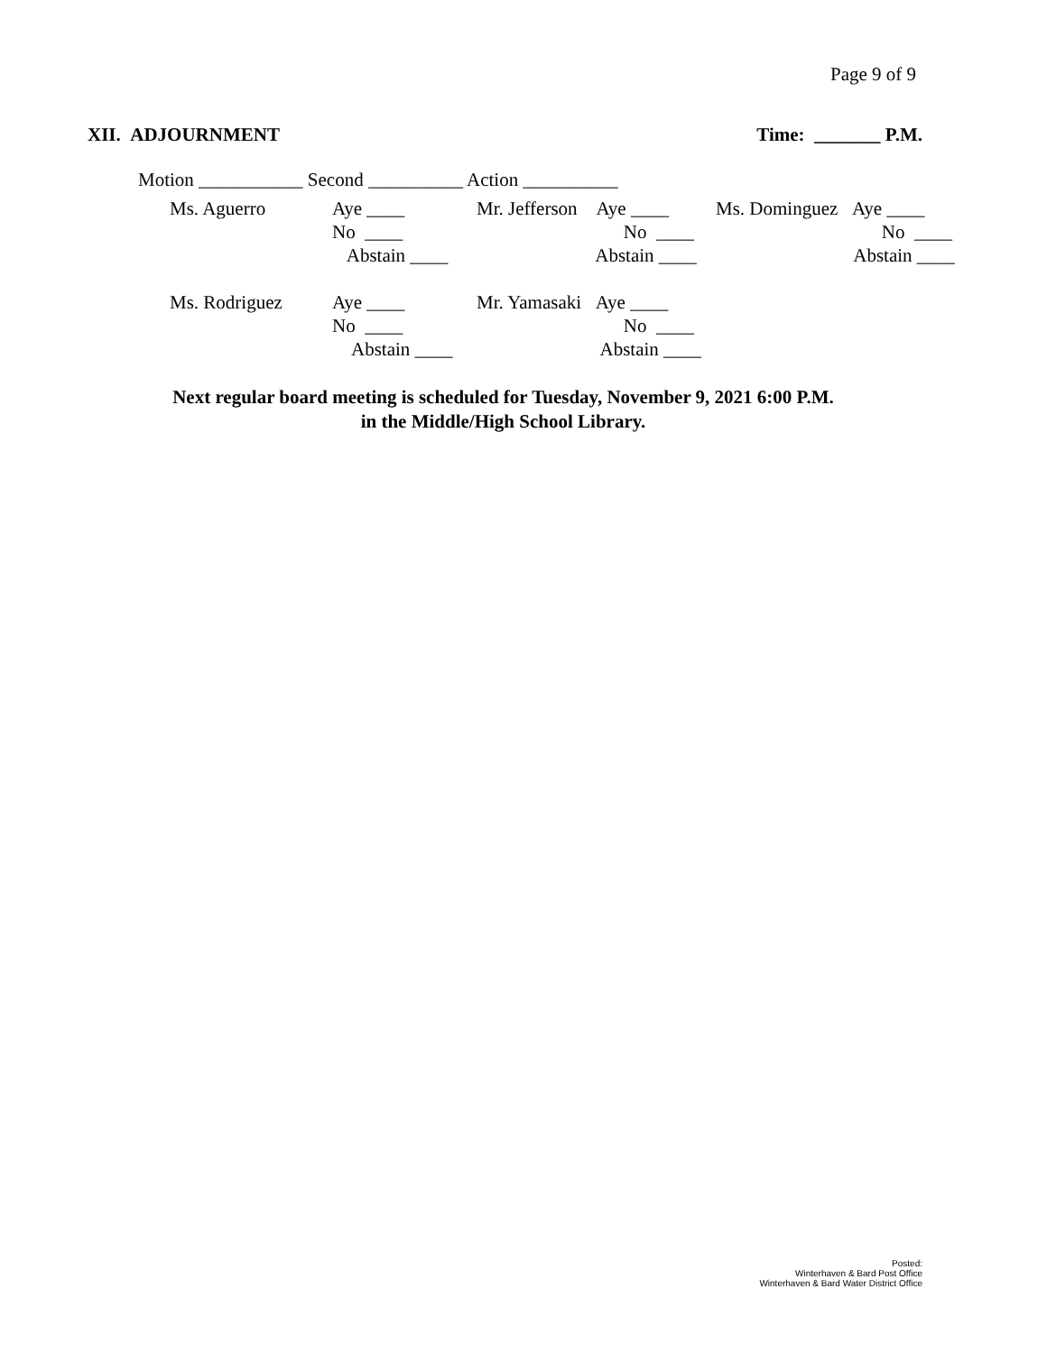Page 9 of 9
XII. ADJOURNMENT Time: _______ P.M.
Motion ___________ Second __________ Action __________
| Ms. Aguerro | Aye ____ No ____ Abstain ____ | Mr. Jefferson Aye ____ No ____ Abstain ____ | Ms. Dominguez Aye ____ No ____ Abstain ____ |
| Ms. Rodriguez | Aye ____ No ____ Abstain ____ | Mr. Yamasaki Aye ____ No ____ Abstain ____ | |
Next regular board meeting is scheduled for Tuesday, November 9, 2021 6:00 P.M.
in the Middle/High School Library.
Posted:
Winterhaven & Bard Post Office
Winterhaven & Bard Water District Office